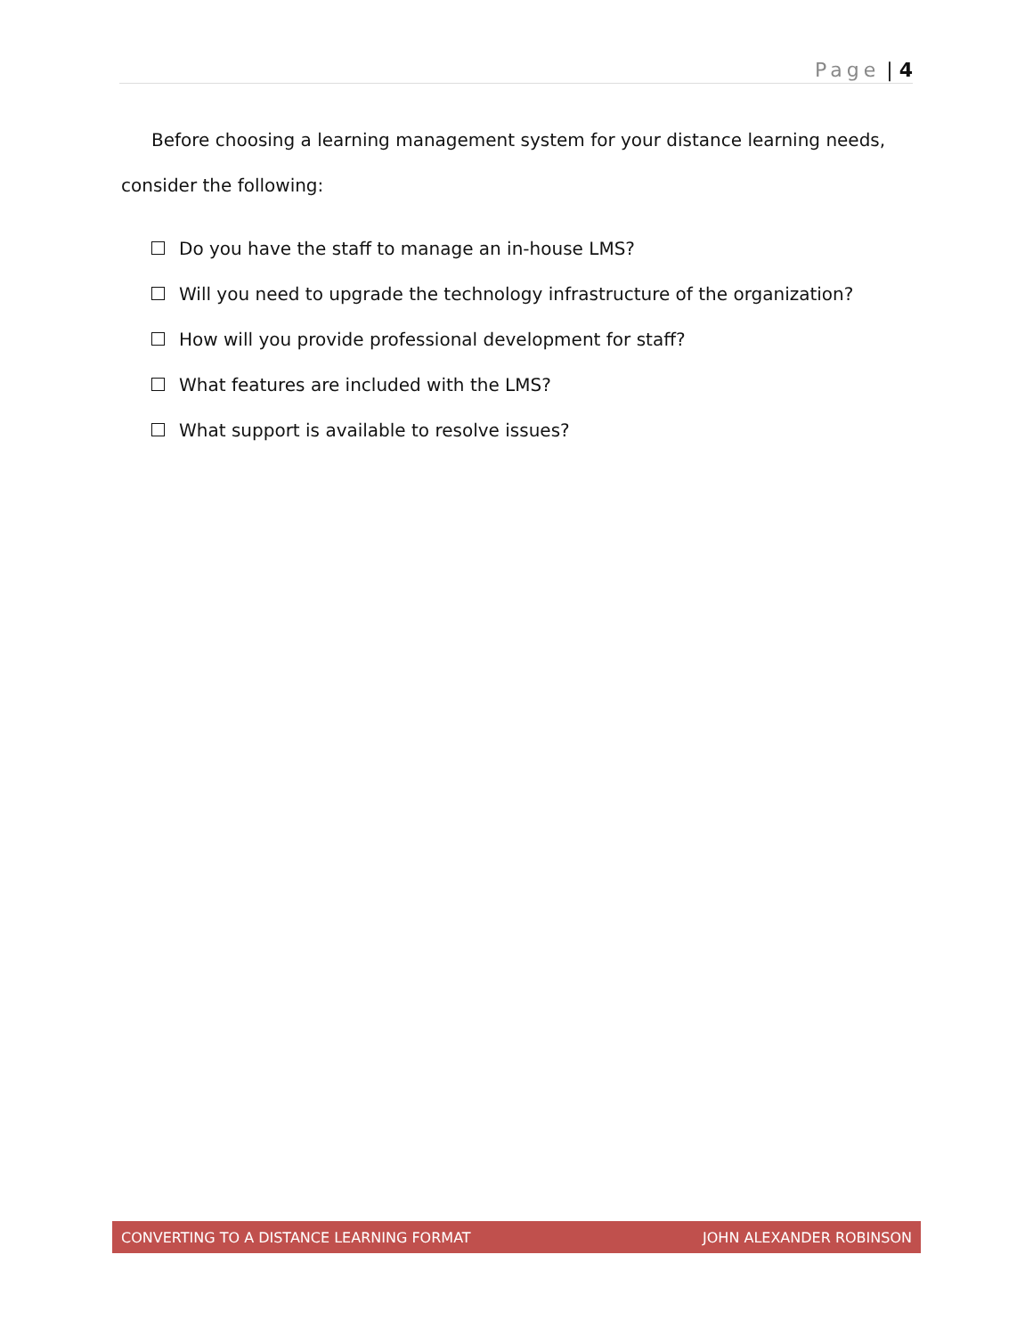Page | 4
Before choosing a learning management system for your distance learning needs, consider the following:
Do you have the staff to manage an in-house LMS?
Will you need to upgrade the technology infrastructure of the organization?
How will you provide professional development for staff?
What features are included with the LMS?
What support is available to resolve issues?
CONVERTING TO A DISTANCE LEARNING FORMAT
JOHN ALEXANDER ROBINSON